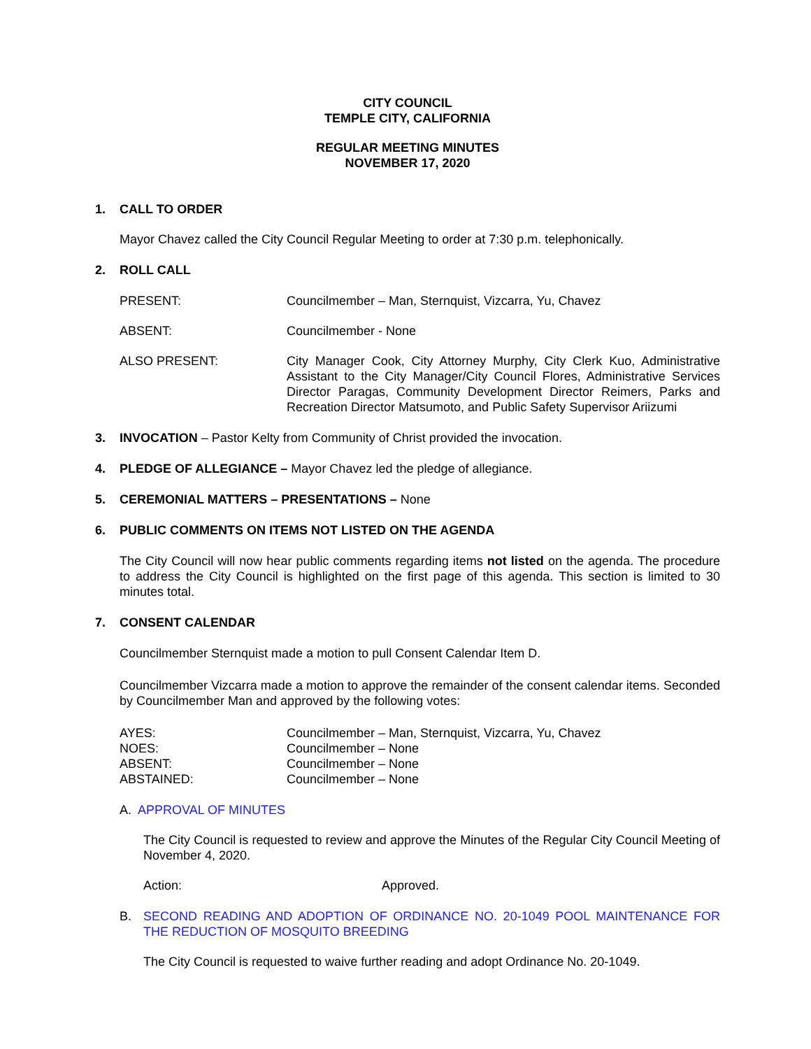CITY COUNCIL
TEMPLE CITY, CALIFORNIA
REGULAR MEETING MINUTES
NOVEMBER 17, 2020
1. CALL TO ORDER
Mayor Chavez called the City Council Regular Meeting to order at 7:30 p.m. telephonically.
2. ROLL CALL
PRESENT: Councilmember – Man, Sternquist, Vizcarra, Yu, Chavez
ABSENT: Councilmember - None
ALSO PRESENT: City Manager Cook, City Attorney Murphy, City Clerk Kuo, Administrative Assistant to the City Manager/City Council Flores, Administrative Services Director Paragas, Community Development Director Reimers, Parks and Recreation Director Matsumoto, and Public Safety Supervisor Ariizumi
3. INVOCATION – Pastor Kelty from Community of Christ provided the invocation.
4. PLEDGE OF ALLEGIANCE – Mayor Chavez led the pledge of allegiance.
5. CEREMONIAL MATTERS – PRESENTATIONS – None
6. PUBLIC COMMENTS ON ITEMS NOT LISTED ON THE AGENDA
The City Council will now hear public comments regarding items not listed on the agenda. The procedure to address the City Council is highlighted on the first page of this agenda. This section is limited to 30 minutes total.
7. CONSENT CALENDAR
Councilmember Sternquist made a motion to pull Consent Calendar Item D.
Councilmember Vizcarra made a motion to approve the remainder of the consent calendar items. Seconded by Councilmember Man and approved by the following votes:
AYES: Councilmember – Man, Sternquist, Vizcarra, Yu, Chavez
NOES: Councilmember – None
ABSENT: Councilmember – None
ABSTAINED: Councilmember – None
A. APPROVAL OF MINUTES
The City Council is requested to review and approve the Minutes of the Regular City Council Meeting of November 4, 2020.
Action: Approved.
B. SECOND READING AND ADOPTION OF ORDINANCE NO. 20-1049 POOL MAINTENANCE FOR THE REDUCTION OF MOSQUITO BREEDING
The City Council is requested to waive further reading and adopt Ordinance No. 20-1049.